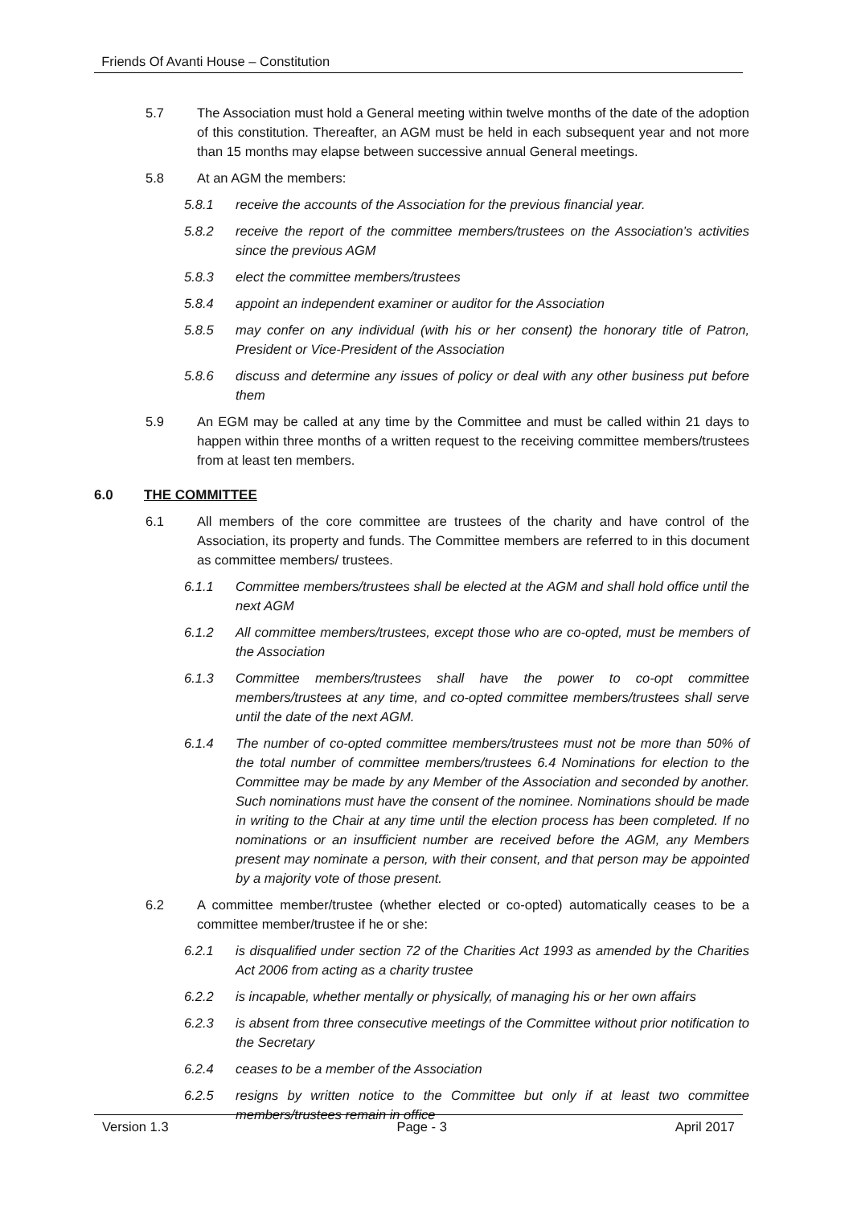Friends Of Avanti House – Constitution
5.7 The Association must hold a General meeting within twelve months of the date of the adoption of this constitution. Thereafter, an AGM must be held in each subsequent year and not more than 15 months may elapse between successive annual General meetings.
5.8 At an AGM the members:
5.8.1 receive the accounts of the Association for the previous financial year.
5.8.2 receive the report of the committee members/trustees on the Association’s activities since the previous AGM
5.8.3 elect the committee members/trustees
5.8.4 appoint an independent examiner or auditor for the Association
5.8.5 may confer on any individual (with his or her consent) the honorary title of Patron, President or Vice-President of the Association
5.8.6 discuss and determine any issues of policy or deal with any other business put before them
5.9 An EGM may be called at any time by the Committee and must be called within 21 days to happen within three months of a written request to the receiving committee members/trustees from at least ten members.
6.0 THE COMMITTEE
6.1 All members of the core committee are trustees of the charity and have control of the Association, its property and funds. The Committee members are referred to in this document as committee members/ trustees.
6.1.1 Committee members/trustees shall be elected at the AGM and shall hold office until the next AGM
6.1.2 All committee members/trustees, except those who are co-opted, must be members of the Association
6.1.3 Committee members/trustees shall have the power to co-opt committee members/trustees at any time, and co-opted committee members/trustees shall serve until the date of the next AGM.
6.1.4 The number of co-opted committee members/trustees must not be more than 50% of the total number of committee members/trustees 6.4 Nominations for election to the Committee may be made by any Member of the Association and seconded by another. Such nominations must have the consent of the nominee. Nominations should be made in writing to the Chair at any time until the election process has been completed. If no nominations or an insufficient number are received before the AGM, any Members present may nominate a person, with their consent, and that person may be appointed by a majority vote of those present.
6.2 A committee member/trustee (whether elected or co-opted) automatically ceases to be a committee member/trustee if he or she:
6.2.1 is disqualified under section 72 of the Charities Act 1993 as amended by the Charities Act 2006 from acting as a charity trustee
6.2.2 is incapable, whether mentally or physically, of managing his or her own affairs
6.2.3 is absent from three consecutive meetings of the Committee without prior notification to the Secretary
6.2.4 ceases to be a member of the Association
6.2.5 resigns by written notice to the Committee but only if at least two committee members/trustees remain in office
Version 1.3 Page - 3 April 2017